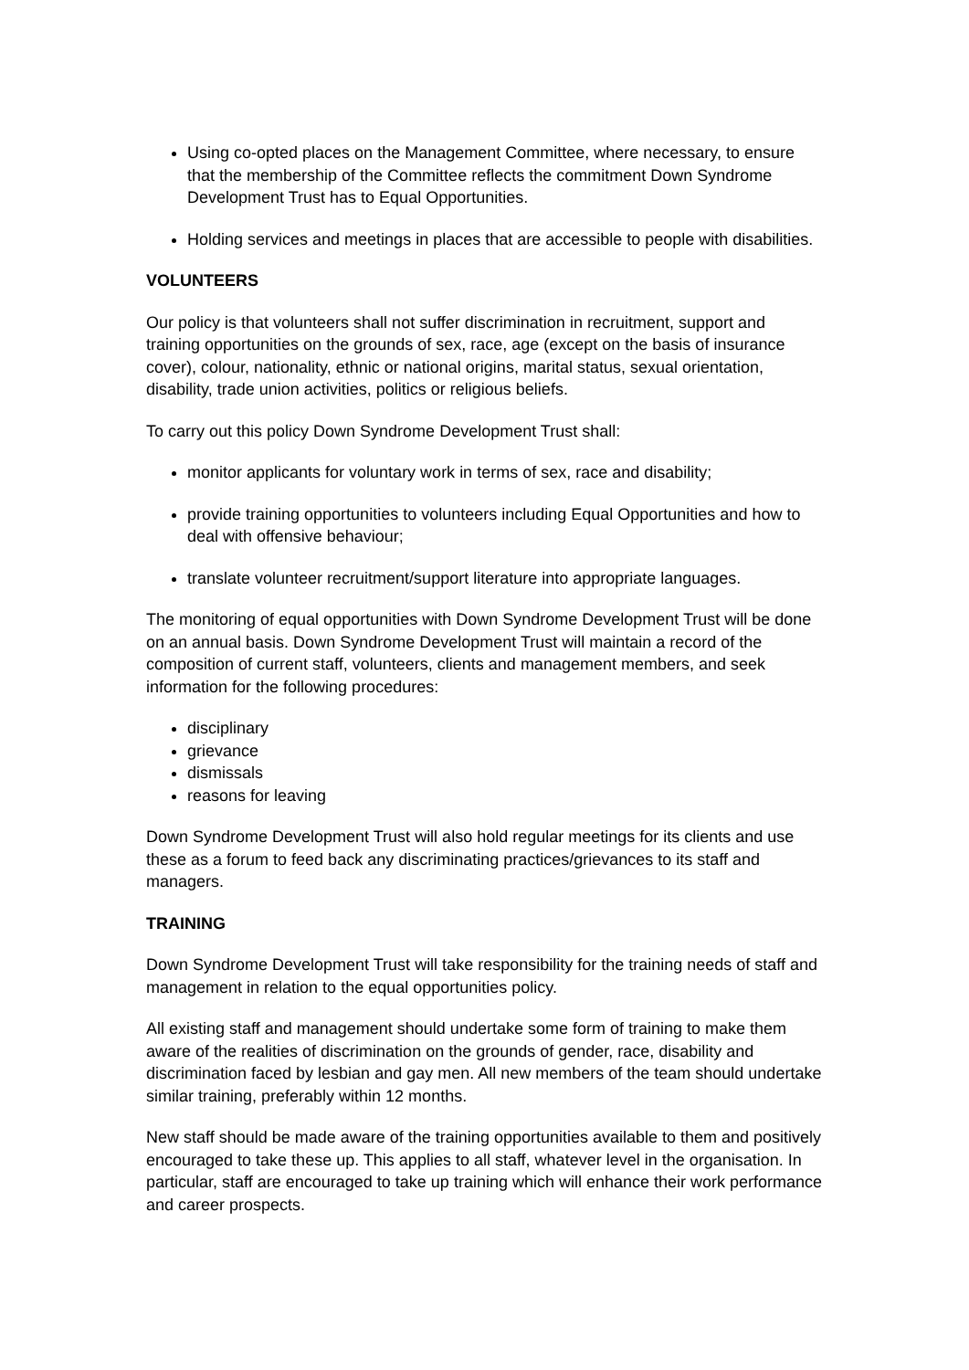Using co-opted places on the Management Committee, where necessary, to ensure that the membership of the Committee reflects the commitment Down Syndrome Development Trust has to Equal Opportunities.
Holding services and meetings in places that are accessible to people with disabilities.
VOLUNTEERS
Our policy is that volunteers shall not suffer discrimination in recruitment, support and training opportunities on the grounds of sex, race, age (except on the basis of insurance cover), colour, nationality, ethnic or national origins, marital status, sexual orientation, disability, trade union activities, politics or religious beliefs.
To carry out this policy Down Syndrome Development Trust shall:
monitor applicants for voluntary work in terms of sex, race and disability;
provide training opportunities to volunteers including Equal Opportunities and how to deal with offensive behaviour;
translate volunteer recruitment/support literature into appropriate languages.
The monitoring of equal opportunities with Down Syndrome Development Trust will be done on an annual basis. Down Syndrome Development Trust will maintain a record of the composition of current staff, volunteers, clients and management members, and seek information for the following procedures:
disciplinary
grievance
dismissals
reasons for leaving
Down Syndrome Development Trust will also hold regular meetings for its clients and use these as a forum to feed back any discriminating practices/grievances to its staff and managers.
TRAINING
Down Syndrome Development Trust will take responsibility for the training needs of staff and management in relation to the equal opportunities policy.
All existing staff and management should undertake some form of training to make them aware of the realities of discrimination on the grounds of gender, race, disability and discrimination faced by lesbian and gay men. All new members of the team should undertake similar training, preferably within 12 months.
New staff should be made aware of the training opportunities available to them and positively encouraged to take these up. This applies to all staff, whatever level in the organisation. In particular, staff are encouraged to take up training which will enhance their work performance and career prospects.